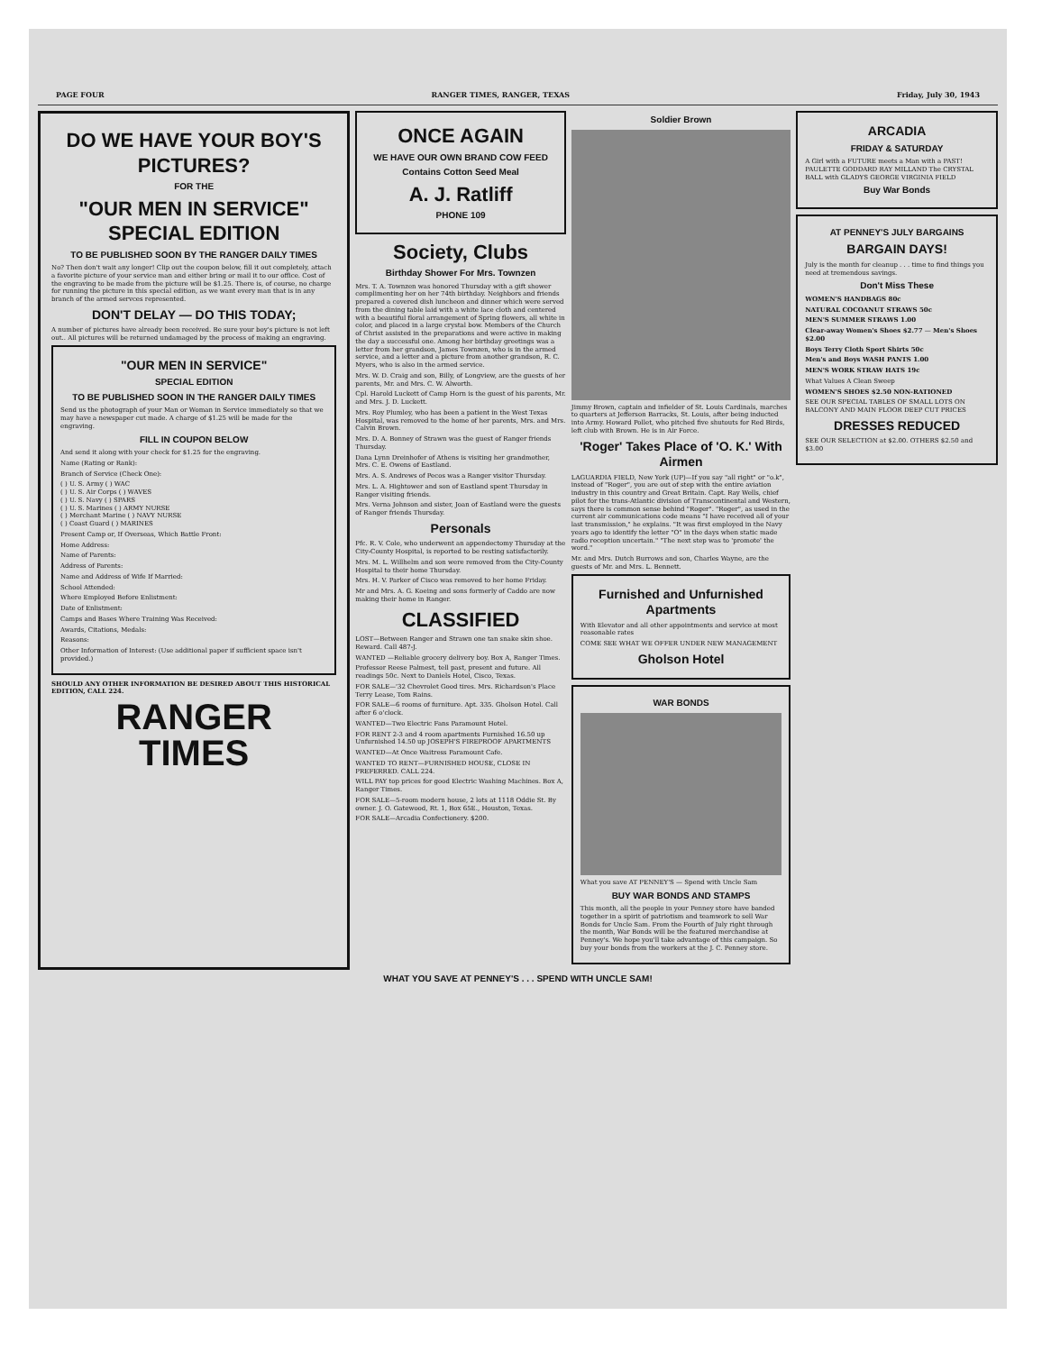PAGE FOUR RANGER TIMES, RANGER, TEXAS Friday, July 30, 1943
DO WE HAVE YOUR BOY'S PICTURES?
FOR THE
"OUR MEN IN SERVICE" SPECIAL EDITION
TO BE PUBLISHED SOON BY THE RANGER DAILY TIMES
No? Then don't wait any longer! Clip out the coupon below, fill it out completely, attach a favorite picture of your service man and either bring or mail it to our office. Cost of the engraving to be made from the picture will be $1.25. There is, of course, no charge for running the picture in this special edition, as we want every man that is in any branch of the armed servces represented.
DON'T DELAY — DO THIS TODAY;
A number of pictures have already been received. Be sure your boy's picture is not left out.. All pictures will be returned undamaged by the process of making an engraving.
"OUR MEN IN SERVICE"
SPECIAL EDITION
TO BE PUBLISHED SOON IN THE RANGER DAILY TIMES
Send us the photograph of your Man or Woman in Service immediately so that we may have a newspaper cut made. A charge of $1.25 will be made for the engraving.
FILL IN COUPON BELOW
And send it along with your check for $1.25 for the engraving.
Name (Rating or Rank):
Branch of Service (Check One):
( ) U. S. Army ( ) WAC
( ) U. S. Air Corps ( ) WAVES
( ) U. S. Navy ( ) SPARS
( ) U. S. Marines ( ) ARMY NURSE
( ) Merchant Marine ( ) NAVY NURSE
( ) Coast Guard ( ) MARINES
Present Camp or, If Overseas, Which Battle Front:
Home Address:
Name of Parents:
Address of Parents:
Name and Address of Wife If Married:
School Attended:
Where Employed Before Enlistment:
Date of Enlistment:
Camps and Bases Where Training Was Received:
Awards, Citations, Medals:
Reasons:
Other Information of Interest: (Use additional paper if sufficient space isn't provided.)
SHOULD ANY OTHER INFORMATION BE DESIRED ABOUT THIS HISTORICAL EDITION, CALL 224.
RANGER
TIMES
ONCE AGAIN
WE HAVE OUR OWN BRAND COW FEED
Contains Cotton Seed Meal
A. J. Ratliff
PHONE 109
Society, Clubs
Birthday Shower For Mrs. Townzen
Mrs. T. A. Townzen was honored Thursday with a gift shower complimenting her on her 74th birthday. Neighbors and friends prepared a covered dish luncheon and dinner which were served from the dining table laid with a white lace cloth and centered with a beautiful floral arrangement of Spring flowers, all white in color, and placed in a large crystal bow. Members of the Church of Christ assisted in the preparations and were active in making the day a successful one. Among her birthday greetings was a letter from her grandson, James Townzen, who is in the armed service, and a letter and a picture from another grandson, R. C. Myers, who is also in the armed service.
Mrs. W. D. Craig and son, Billy, of Longview, are the guests of her parents, Mr. and Mrs. C. W. Alworth.
Cpl. Harold Luckett of Camp Horn is the guest of his parents, Mr. and Mrs. J. D. Luckett.
Mrs. Roy Plumley, who has been a patient in the West Texas Hospital, was removed to the home of her parents, Mrs. and Mrs. Calvin Brown.
Mrs. D. A. Bonney of Strawn was the guest of Ranger friends Thursday.
Dana Lynn Dreinhofer of Athens is visiting her grandmother, Mrs. C. E. Owens of Eastland.
Mrs. A. S. Andrews of Pecos was a Ranger visitor Thursday.
Mrs. L. A. Hightower and son of Eastland spent Thursday in Ranger visiting friends.
Mrs. Verna Johnson and sister, Joan of Eastland were the guests of Ranger friends Thursday.
Personals
Pfc. R. V. Cole, who underwent an appendectomy Thursday at the City-County Hospital, is reported to be resting satisfactorily.
Mrs. M. L. Willhelm and son were removed from the City-County Hospital to their home Thursday.
Mrs. H. V. Parker of Cisco was removed to her home Friday.
Mr and Mrs. A. G. Koeing and sons formerly of Caddo are now making their home in Ranger.
CLASSIFIED
LOST—Between Ranger and Strawn one tan snake skin shoe. Reward. Call 487-J.
WANTED —Reliable grocery delivery boy. Box A, Ranger Times.
Professor Reese Palmest, tell past, present and future. All readings 50c. Next to Daniels Hotel, Cisco, Texas.
FOR SALE—'32 Chevrolet Good tires. Mrs. Richardson's Place Terry Lease, Tom Rains.
FOR SALE—6 rooms of furniture. Apt. 335. Gholson Hotel. Call after 6 o'clock.
WANTED—Two Electric Fans Paramount Hotel.
FOR RENT 2-3 and 4 room apartments Furnished 16.50 up Unfurnished 14.50 up JOSEPH'S FIREPROOF APARTMENTS
WANTED—At Once Waitress Paramount Cafe.
WANTED TO RENT—FURNISHED HOUSE, CLOSE IN PREFERRED. CALL 224.
WILL PAY top prices for good Electric Washing Machines. Box A, Ranger Times.
FOR SALE—5-room modern house, 2 lots at 1118 Oddie St. By owner. J. O. Gatewood, Rt. 1, Box 65E., Houston, Texas.
FOR SALE—Arcadia Confectionery. $200.
Soldier Brown
Jimmy Brown, captain and infielder of St. Louis Cardinals, marches to quarters at Jefferson Barracks, St. Louis, after being inducted into Army. Howard Pollet, who pitched five shutouts for Red Birds, left club with Brown. He is in Air Force.
'Roger' Takes Place of 'O. K.' With Airmen
LAGUARDIA FIELD, New York (UP)—If you say "all right" or "o.k", instead of "Roger", you are out of step with the entire aviation industry in this country and Great Britain. Capt. Ray Wells, chief pilot for the trans-Atlantic division of Transcontinental and Western, says there is common sense behind "Roger". "Roger", as used in the current air communications code means "I have received all of your last transmission," he explains. "It was first employed in the Navy years ago to identify the letter "O" in the days when static made radio reception uncertain." "The next step was to 'promote' the word."
Mr. and Mrs. Dutch Burrows and son, Charles Wayne, are the guests of Mr. and Mrs. L. Bennett.
Furnished and Unfurnished Apartments
With Elevator and all other appointments and service at most reasonable rates
COME SEE WHAT WE OFFER UNDER NEW MANAGEMENT
Gholson Hotel
WAR BONDS
What you save AT PENNEY'S — Spend with Uncle Sam
BUY WAR BONDS AND STAMPS
This month, all the people in your Penney store have banded together in a spirit of patriotism and teamwork to sell War Bonds for Uncle Sam. From the Fourth of July right through the month, War Bonds will be the featured merchandise at Penney's. We hope you'll take advantage of this campaign. So buy your bonds from the workers at the J. C. Penney store.
ARCADIA
FRIDAY & SATURDAY
A Girl with a FUTURE meets a Man with a PAST! PAULETTE GODDARD RAY MILLAND The CRYSTAL BALL with GLADYS GEORGE VIRGINIA FIELD
Buy War Bonds
AT PENNEY'S JULY BARGAINS
BARGAIN DAYS!
July is the month for cleanup . . . time to find things you need at tremendous savings.
Don't Miss These
WOMEN'S HANDBAGS 80c
NATURAL COCOANUT STRAWS 50c
MEN'S SUMMER STRAWS 1.00
Clear-away Women's Shoes $2.77 — Men's Shoes $2.00
Boys Terry Cloth Sport Shirts 50c
Men's and Boys WASH PANTS 1.00
MEN'S WORK STRAW HATS 19c
What Values A Clean Sweep
WOMEN'S SHOES $2.50 NON-RATIONED
SEE OUR SPECIAL TABLES OF SMALL LOTS ON BALCONY AND MAIN FLOOR DEEP CUT PRICES
DRESSES REDUCED
SEE OUR SELECTION at $2.00. OTHERS $2.50 and $3.00
WHAT YOU SAVE AT PENNEY'S . . . SPEND WITH UNCLE SAM!